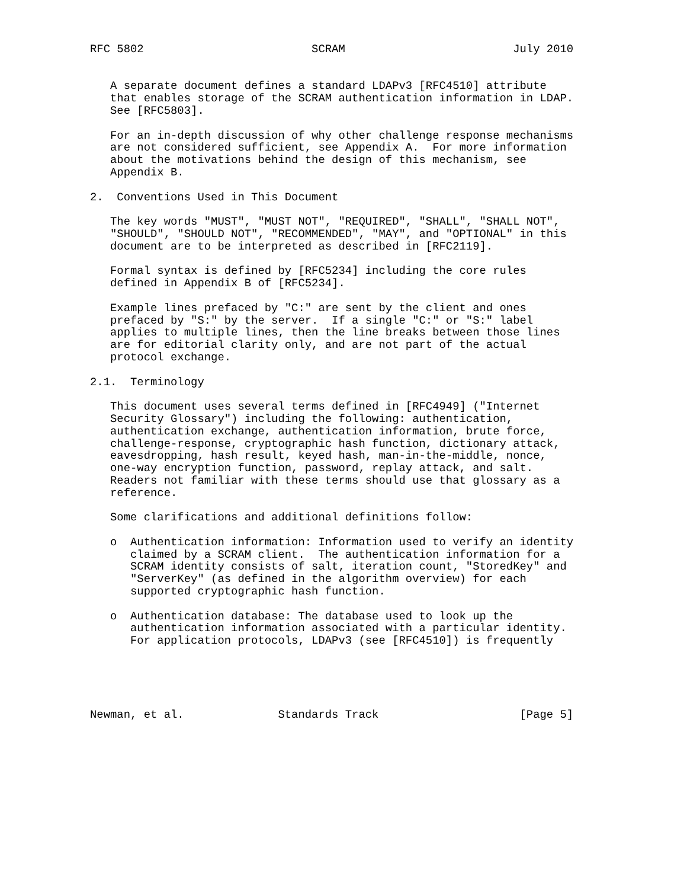RFC 5802                         SCRAM                         July 2010


   A separate document defines a standard LDAPv3 [RFC4510] attribute
   that enables storage of the SCRAM authentication information in LDAP.
   See [RFC5803].

   For an in-depth discussion of why other challenge response mechanisms
   are not considered sufficient, see Appendix A.  For more information
   about the motivations behind the design of this mechanism, see
   Appendix B.

2.  Conventions Used in This Document

   The key words "MUST", "MUST NOT", "REQUIRED", "SHALL", "SHALL NOT",
   "SHOULD", "SHOULD NOT", "RECOMMENDED", "MAY", and "OPTIONAL" in this
   document are to be interpreted as described in [RFC2119].

   Formal syntax is defined by [RFC5234] including the core rules
   defined in Appendix B of [RFC5234].

   Example lines prefaced by "C:" are sent by the client and ones
   prefaced by "S:" by the server.  If a single "C:" or "S:" label
   applies to multiple lines, then the line breaks between those lines
   are for editorial clarity only, and are not part of the actual
   protocol exchange.

2.1.  Terminology

   This document uses several terms defined in [RFC4949] ("Internet
   Security Glossary") including the following: authentication,
   authentication exchange, authentication information, brute force,
   challenge-response, cryptographic hash function, dictionary attack,
   eavesdropping, hash result, keyed hash, man-in-the-middle, nonce,
   one-way encryption function, password, replay attack, and salt.
   Readers not familiar with these terms should use that glossary as a
   reference.

   Some clarifications and additional definitions follow:

   o  Authentication information: Information used to verify an identity
      claimed by a SCRAM client.  The authentication information for a
      SCRAM identity consists of salt, iteration count, "StoredKey" and
      "ServerKey" (as defined in the algorithm overview) for each
      supported cryptographic hash function.

   o  Authentication database: The database used to look up the
      authentication information associated with a particular identity.
      For application protocols, LDAPv3 (see [RFC4510]) is frequently





Newman, et al.              Standards Track                     [Page 5]